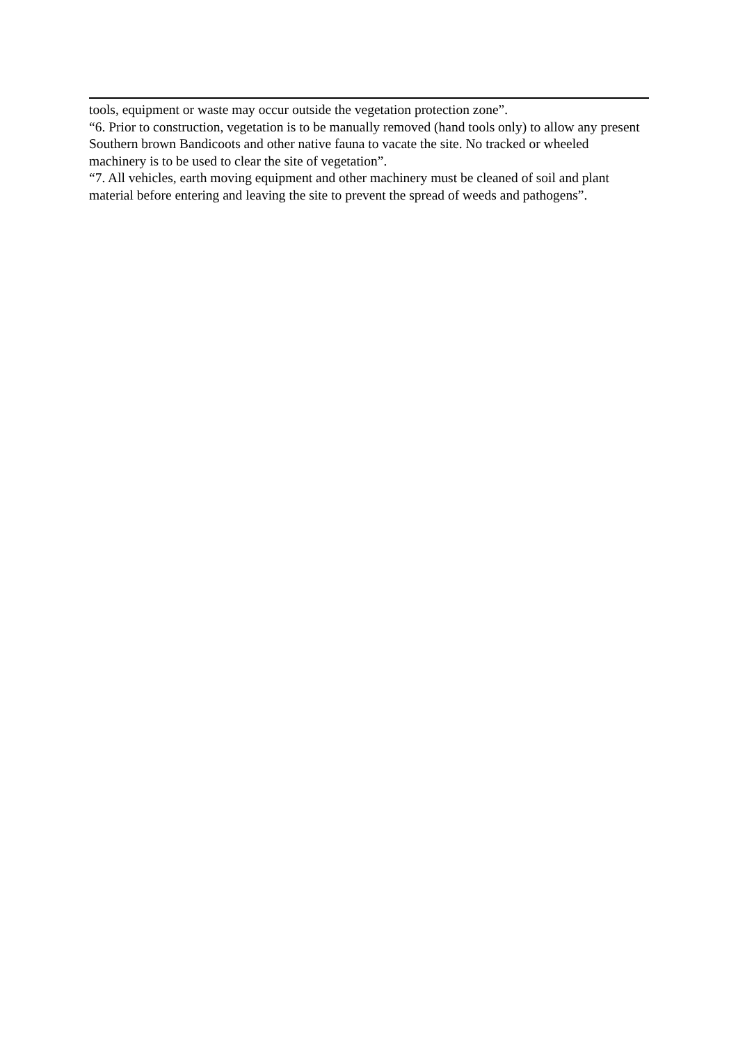tools, equipment or waste may occur outside the vegetation protection zone”.
“6. Prior to construction, vegetation is to be manually removed (hand tools only) to allow any present Southern brown Bandicoots and other native fauna to vacate the site. No tracked or wheeled machinery is to be used to clear the site of vegetation”.
“7. All vehicles, earth moving equipment and other machinery must be cleaned of soil and plant material before entering and leaving the site to prevent the spread of weeds and pathogens”.